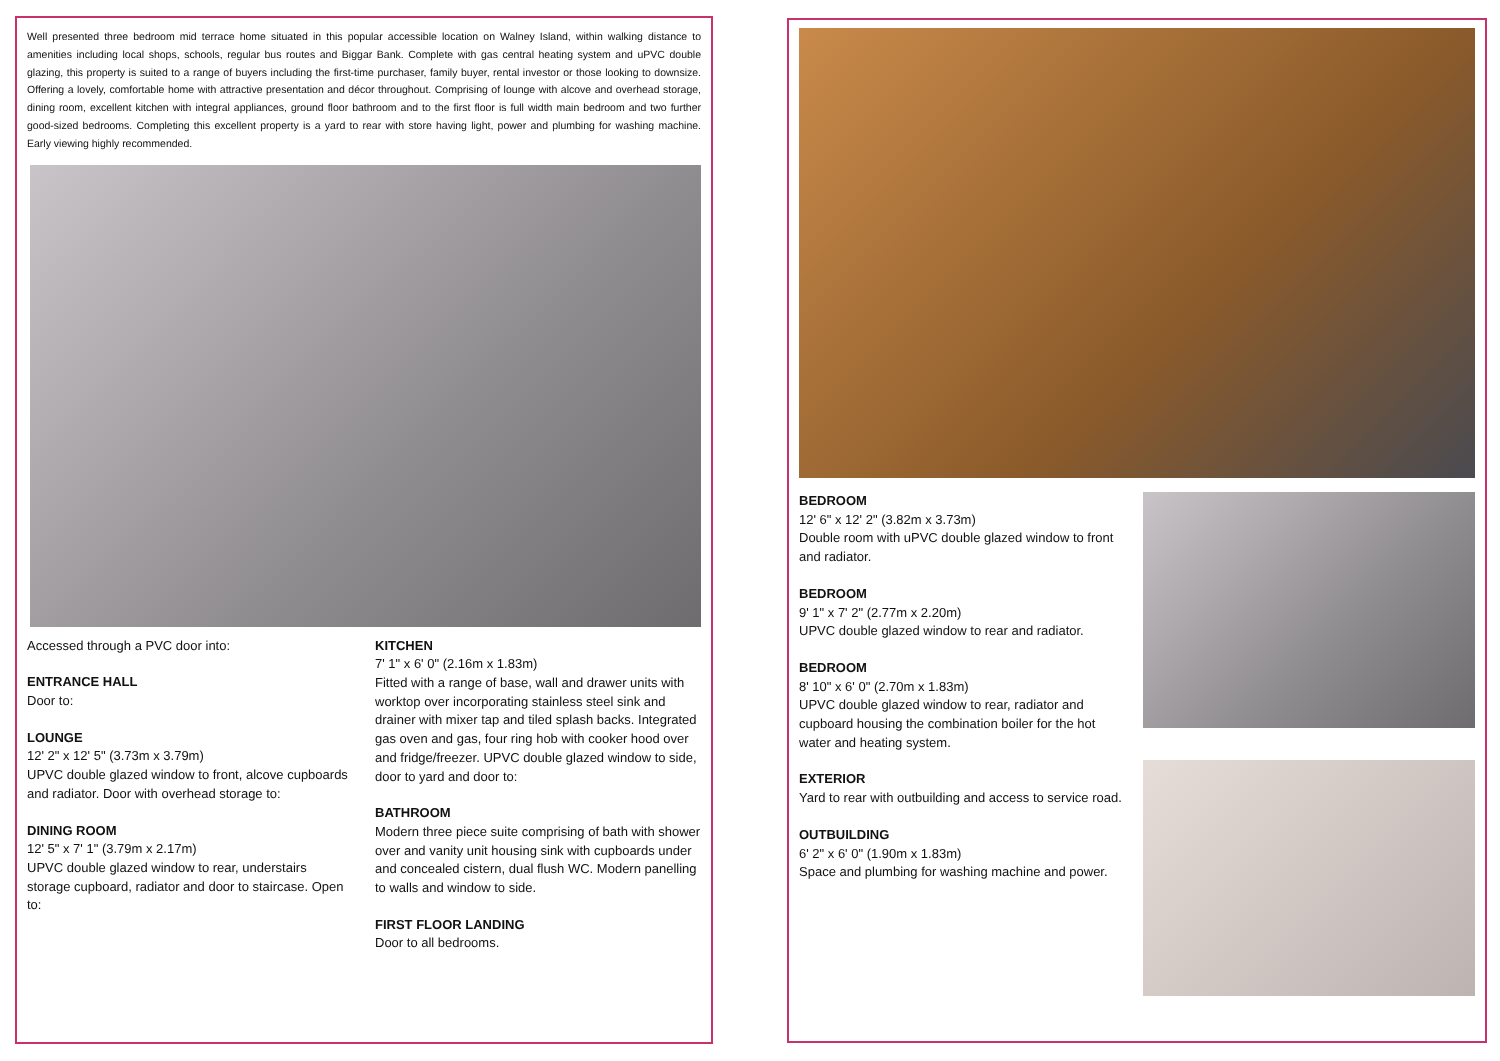Well presented three bedroom mid terrace home situated in this popular accessible location on Walney Island, within walking distance to amenities including local shops, schools, regular bus routes and Biggar Bank. Complete with gas central heating system and uPVC double glazing, this property is suited to a range of buyers including the first-time purchaser, family buyer, rental investor or those looking to downsize. Offering a lovely, comfortable home with attractive presentation and décor throughout. Comprising of lounge with alcove and overhead storage, dining room, excellent kitchen with integral appliances, ground floor bathroom and to the first floor is full width main bedroom and two further good-sized bedrooms. Completing this excellent property is a yard to rear with store having light, power and plumbing for washing machine. Early viewing highly recommended.
Accessed through a PVC door into:
ENTRANCE HALL
Door to:
LOUNGE
12' 2" x 12' 5" (3.73m x 3.79m)
UPVC double glazed window to front, alcove cupboards and radiator. Door with overhead storage to:
DINING ROOM
12' 5" x 7' 1" (3.79m x 2.17m)
UPVC double glazed window to rear, understairs storage cupboard, radiator and door to staircase. Open to:
KITCHEN
7' 1" x 6' 0" (2.16m x 1.83m)
Fitted with a range of base, wall and drawer units with worktop over incorporating stainless steel sink and drainer with mixer tap and tiled splash backs. Integrated gas oven and gas, four ring hob with cooker hood over and fridge/freezer. UPVC double glazed window to side, door to yard and door to:
BATHROOM
Modern three piece suite comprising of bath with shower over and vanity unit housing sink with cupboards under and concealed cistern, dual flush WC. Modern panelling to walls and window to side.
FIRST FLOOR LANDING
Door to all bedrooms.
BEDROOM
12' 6" x 12' 2" (3.82m x 3.73m)
Double room with uPVC double glazed window to front and radiator.
BEDROOM
9' 1" x 7' 2" (2.77m x 2.20m)
UPVC double glazed window to rear and radiator.
BEDROOM
8' 10" x 6' 0" (2.70m x 1.83m)
UPVC double glazed window to rear, radiator and cupboard housing the combination boiler for the hot water and heating system.
EXTERIOR
Yard to rear with outbuilding and access to service road.
OUTBUILDING
6' 2" x 6' 0" (1.90m x 1.83m)
Space and plumbing for washing machine and power.